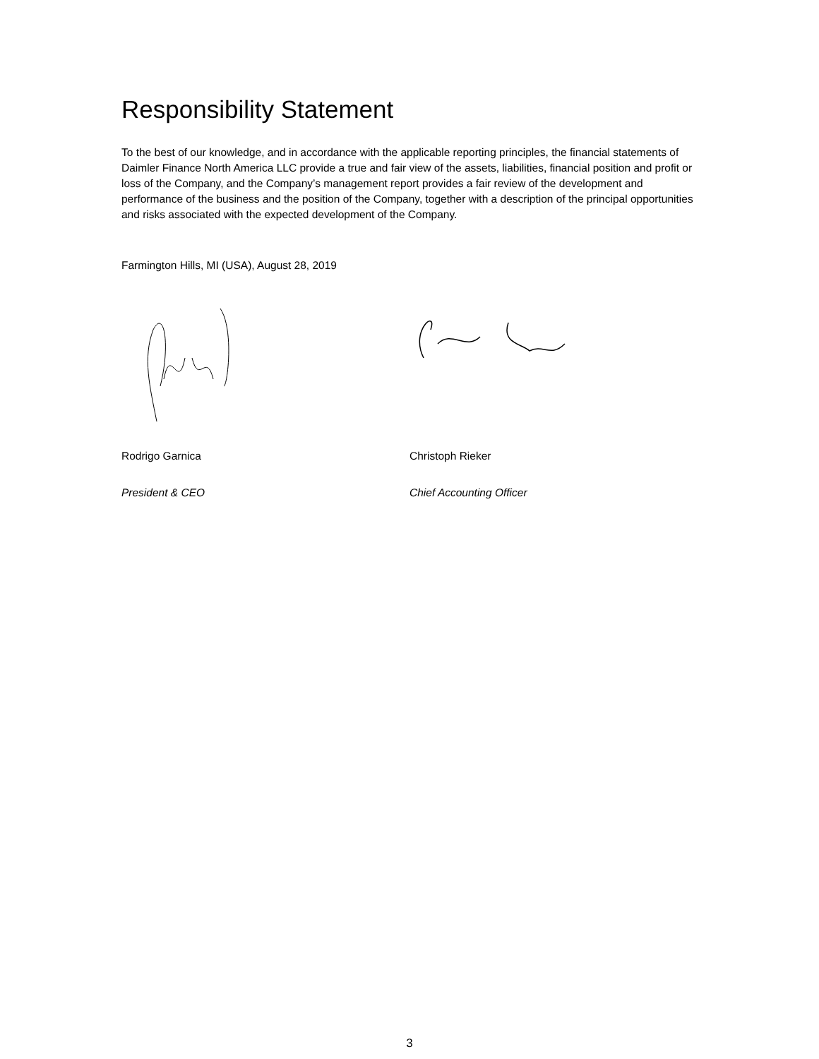Responsibility Statement
To the best of our knowledge, and in accordance with the applicable reporting principles, the financial statements of Daimler Finance North America LLC provide a true and fair view of the assets, liabilities, financial position and profit or loss of the Company, and the Company’s management report provides a fair review of the development and performance of the business and the position of the Company, together with a description of the principal opportunities and risks associated with the expected development of the Company.
Farmington Hills, MI (USA), August 28, 2019
Rodrigo Garnica Christoph Rieker
President & CEO Chief Accounting Officer
3